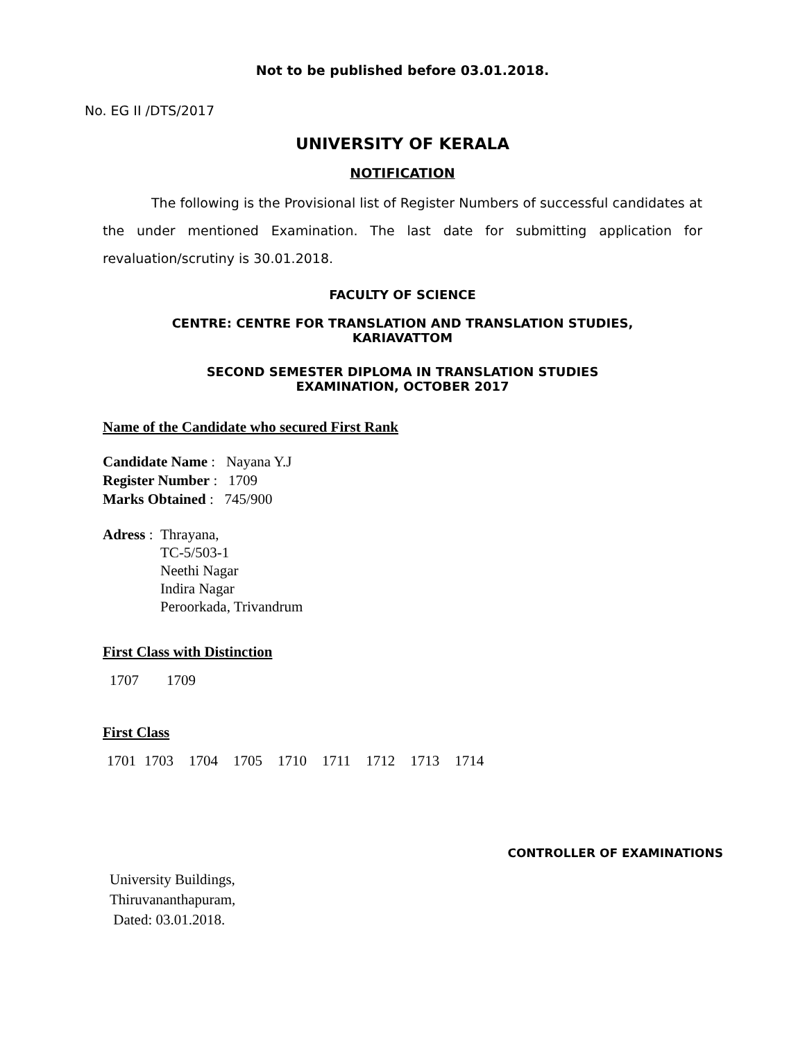Not to be published before 03.01.2018.
No. EG II /DTS/2017
UNIVERSITY OF KERALA
NOTIFICATION
The following is the Provisional list of Register Numbers of successful candidates at the under mentioned Examination. The last date for submitting application for revaluation/scrutiny is 30.01.2018.
FACULTY OF SCIENCE
CENTRE: CENTRE FOR TRANSLATION AND TRANSLATION STUDIES,
KARIAVATTOM
SECOND SEMESTER DIPLOMA IN TRANSLATION STUDIES
EXAMINATION, OCTOBER 2017
Name of the Candidate who secured First Rank
Candidate Name : Nayana Y.J
Register Number : 1709
Marks Obtained : 745/900
Adress : Thrayana,
TC-5/503-1
Neethi Nagar
Indira Nagar
Peroorkada, Trivandrum
First Class with Distinction
1707 1709
First Class
1701 1703 1704 1705 1710 1711 1712 1713 1714
CONTROLLER OF EXAMINATIONS
University Buildings,
Thiruvananthapuram,
Dated: 03.01.2018.